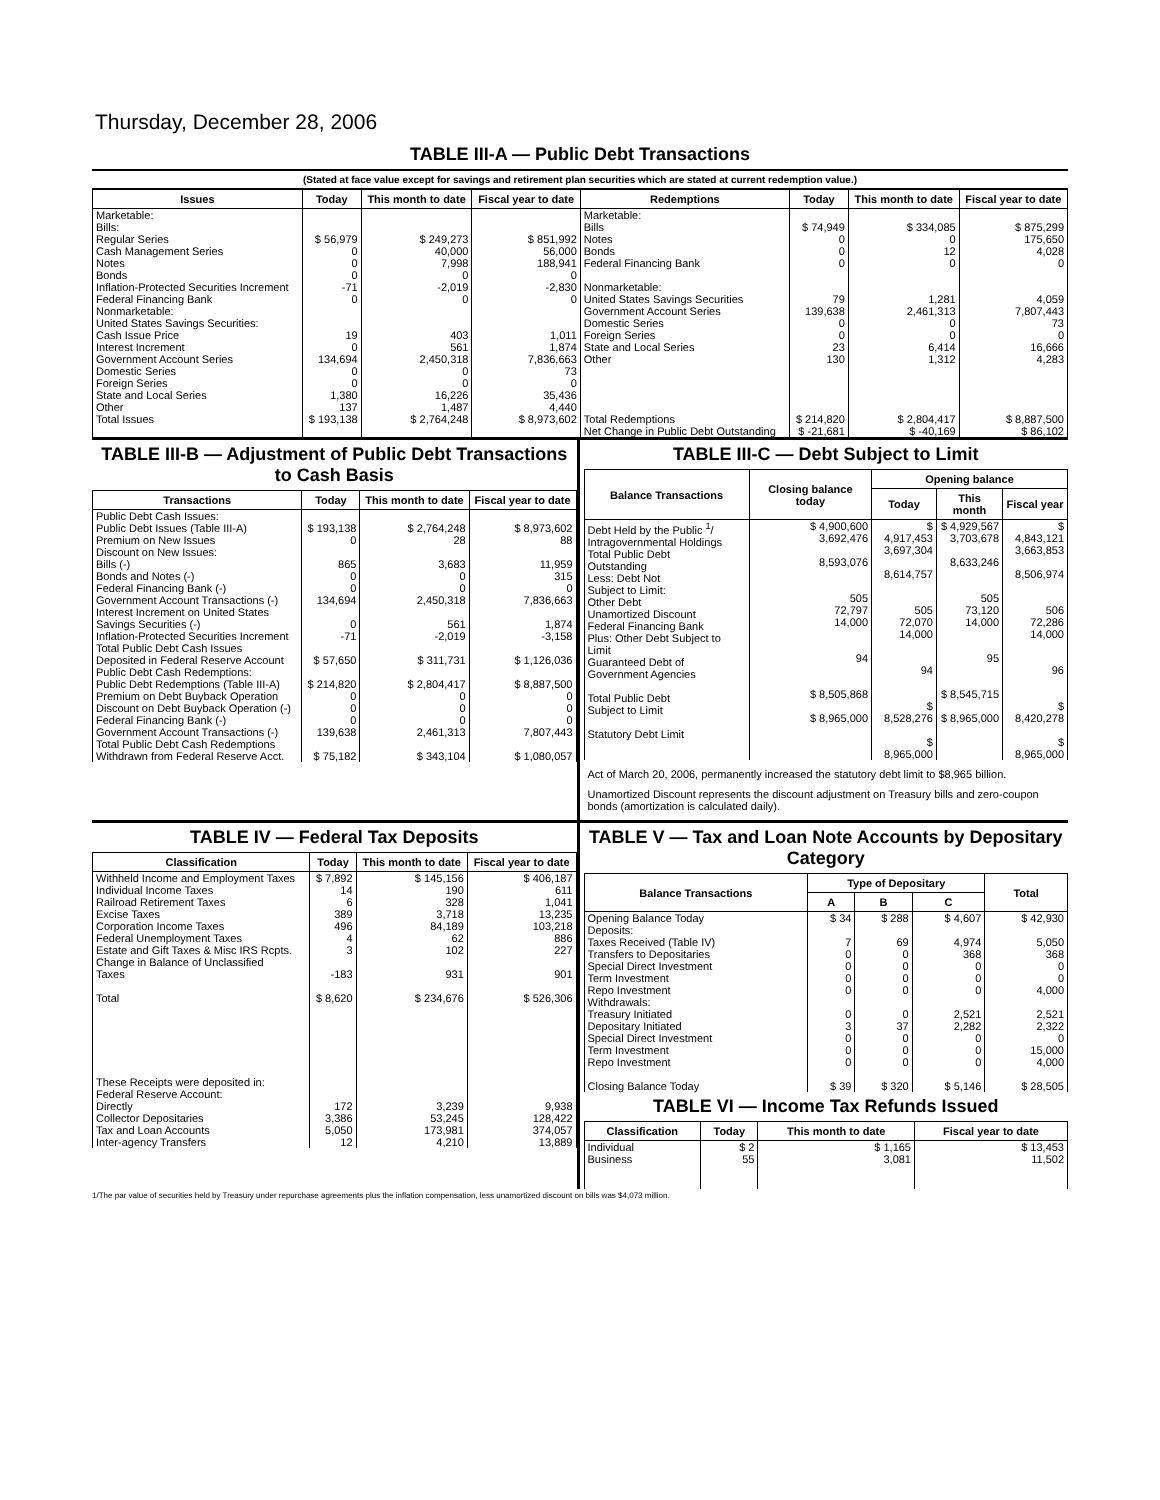Thursday, December 28, 2006
TABLE III-A — Public Debt Transactions
(Stated at face value except for savings and retirement plan securities which are stated at current redemption value.)
| Issues | Today | This month to date | Fiscal year to date | Redemptions | Today | This month to date | Fiscal year to date |
| --- | --- | --- | --- | --- | --- | --- | --- |
| Marketable: Bills: Regular Series Cash Management Series Notes Bonds Inflation-Protected Securities Increment Federal Financing Bank Nonmarketable: United States Savings Securities: Cash Issue Price Interest Increment Government Account Series Domestic Series Foreign Series State and Local Series Other | $ 56,979 0 0 0 -71 0 19 0 134,694 0 0 1,380 137 | $ 249,273 40,000 7,998 0 -2,019 0 403 561 2,450,318 0 0 16,226 1,487 | $ 851,992 56,000 188,941 0 -2,830 0 1,011 1,874 7,836,663 73 0 35,436 4,440 | Marketable: Bills Notes Bonds Federal Financing Bank Nonmarketable: United States Savings Securities Government Account Series Domestic Series Foreign Series State and Local Series Other | $ 74,949 0 0 0 79 139,638 0 0 23 130 | $ 334,085 0 12 0 1,281 2,461,313 0 0 6,414 1,312 | $ 875,299 175,650 4,028 0 4,059 7,807,443 73 0 16,666 4,283 |
| Total Issues | $ 193,138 | $ 2,764,248 | $ 8,973,602 | Total Redemptions | $ 214,820 | $ 2,804,417 | $ 8,887,500 |
| | | | | Net Change in Public Debt Outstanding | $ -21,681 | $ -40,169 | $ 86,102 |
TABLE III-B — Adjustment of Public Debt Transactions to Cash Basis
| Transactions | Today | This month to date | Fiscal year to date |
| --- | --- | --- | --- |
| Public Debt Cash Issues: Public Debt Issues (Table III-A) Premium on New Issues Discount on New Issues: Bills (-) Bonds and Notes (-) Federal Financing Bank (-) Government Account Transactions (-) Interest Increment on United States Savings Securities (-) Inflation-Protected Securities Increment Total Public Debt Cash Issues Deposited in Federal Reserve Account Public Debt Cash Redemptions: Public Debt Redemptions (Table III-A) Premium on Debt Buyback Operation Discount on Debt Buyback Operation (-) Federal Financing Bank (-) Government Account Transactions (-) Total Public Debt Cash Redemptions Withdrawn from Federal Reserve Acct. | $ 193,138 0 865 0 0 134,694 0 -71 $ 57,650 $ 214,820 0 0 0 139,638 $ 75,182 | $ 2,764,248 28 3,683 0 0 2,450,318 561 -2,019 $ 311,731 $ 2,804,417 0 0 0 2,461,313 $ 343,104 | $ 8,973,602 88 11,959 315 0 7,836,663 1,874 -3,158 $ 1,126,036 $ 8,887,500 0 0 0 7,807,443 $ 1,080,057 |
TABLE III-C — Debt Subject to Limit
| Balance Transactions | Closing balance today | Opening balance | | |
| --- | --- | --- | --- | --- |
| | | Today | This month | Fiscal year |
| Debt Held by the Public <sup>1</sup>/ Intragovernmental Holdings Total Public Debt Outstanding Less: Debt Not Subject to Limit: Other Debt Unamortized Discount Federal Financing Bank Plus: Other Debt Subject to Limit Guaranteed Debt of Government Agencies Total Public Debt Subject to Limit Statutory Debt Limit | $ 4,900,600 3,692,476 8,593,076 505 72,797 14,000 94 $ 8,505,868 $ 8,965,000 | $ 4,917,453 3,697,304 8,614,757 505 72,070 14,000 94 $ 8,528,276 $ 8,965,000 | $ 4,929,567 3,703,678 8,633,246 505 73,120 14,000 95 $ 8,545,715 $ 8,965,000 | $ 4,843,121 3,663,853 8,506,974 506 72,286 14,000 96 $ 8,420,278 $ 8,965,000 |
Act of March 20, 2006, permanently increased the statutory debt limit to $8,965 billion.
Unamortized Discount represents the discount adjustment on Treasury bills and zero-coupon bonds (amortization is calculated daily).
TABLE IV — Federal Tax Deposits
| Classification | Today | This month to date | Fiscal year to date |
| --- | --- | --- | --- |
| Withheld Income and Employment Taxes Individual Income Taxes Railroad Retirement Taxes Excise Taxes Corporation Income Taxes Federal Unemployment Taxes Estate and Gift Taxes & Misc IRS Rcpts. Change in Balance of Unclassified Taxes Total These Receipts were deposited in: Federal Reserve Account: Directly Collector Depositaries Tax and Loan Accounts Inter-agency Transfers | $ 7,892 14 6 389 496 4 3 -183 $ 8,620 172 3,386 5,050 12 | $ 145,156 190 328 3,718 84,189 62 102 931 $ 234,676 3,239 53,245 173,981 4,210 | $ 406,187 611 1,041 13,235 103,218 886 227 901 $ 526,306 9,938 128,422 374,057 13,889 |
TABLE V — Tax and Loan Note Accounts by Depositary Category
| Balance Transactions | Type of Depositary | | | Total |
| --- | --- | --- | --- | --- |
| | A | B | C | |
| Opening Balance Today Deposits: Taxes Received (Table IV) Transfers to Depositaries Special Direct Investment Term Investment Repo Investment Withdrawals: Treasury Initiated Depositary Initiated Special Direct Investment Term Investment Repo Investment Closing Balance Today | $ 34 7 0 0 0 0 0 3 0 0 0 $ 39 | $ 288 69 0 0 0 0 0 37 0 0 0 $ 320 | $ 4,607 4,974 368 0 0 0 2,521 2,282 0 0 0 $ 5,146 | $ 42,930 5,050 368 0 0 4,000 2,521 2,322 0 15,000 4,000 $ 28,505 |
TABLE VI — Income Tax Refunds Issued
| Classification | Today | This month to date | Fiscal year to date |
| --- | --- | --- | --- |
| Individual Business | $ 2 55 | $ 1,165 3,081 | $ 13,453 11,502 |
1/The par value of securities held by Treasury under repurchase agreements plus the inflation compensation, less unamortized discount on bills was $4,073 million.